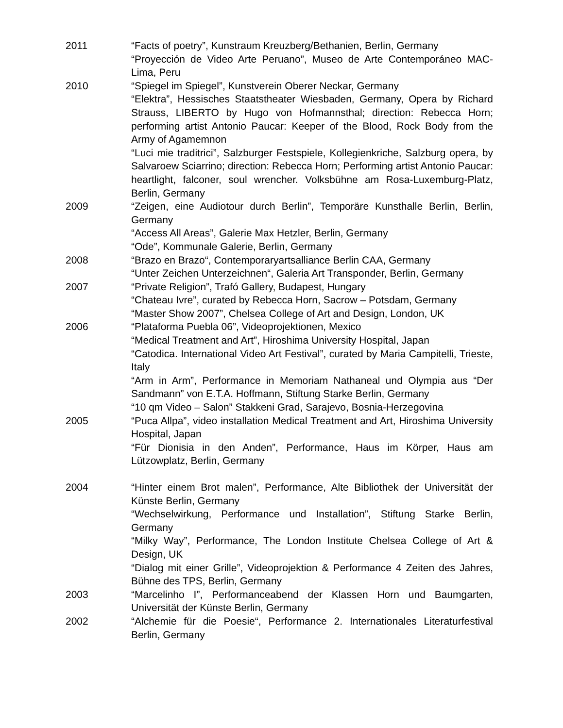2011 “Facts of poetry”, Kunstraum Kreuzberg/Bethanien, Berlin, Germany
“Proyección de Video Arte Peruano”, Museo de Arte Contemporáneo MAC- Lima, Peru
2010 “Spiegel im Spiegel”, Kunstverein Oberer Neckar, Germany
“Elektra”, Hessisches Staatstheater Wiesbaden, Germany, Opera by Richard Strauss, LIBERTO by Hugo von Hofmannsthal; direction: Rebecca Horn; performing artist Antonio Paucar: Keeper of the Blood, Rock Body from the Army of Agamemnon
“Luci mie traditrici”, Salzburger Festspiele, Kollegienkriche, Salzburg opera, by Salvaroew Sciarrino; direction: Rebecca Horn; Performing artist Antonio Paucar: heartlight, falconer, soul wrencher. Volksbühne am Rosa-Luxemburg-Platz, Berlin, Germany
2009 “Zeigen, eine Audiotour durch Berlin”, Temporäre Kunsthalle Berlin, Berlin, Germany
“Access All Areas”, Galerie Max Hetzler, Berlin, Germany
“Ode”, Kommunale Galerie, Berlin, Germany
2008 “Brazo en Brazo“, Contemporaryartsalliance Berlin CAA, Germany
“Unter Zeichen Unterzeichnen“, Galeria Art Transponder, Berlin, Germany
2007 “Private Religion”, Trafó Gallery, Budapest, Hungary
“Chateau Ivre”, curated by Rebecca Horn, Sacrow – Potsdam, Germany
“Master Show 2007”, Chelsea College of Art and Design, London, UK
2006 “Plataforma Puebla 06”, Videoprojektionen, Mexico
“Medical Treatment and Art”, Hiroshima University Hospital, Japan
“Catodica. International Video Art Festival”, curated by Maria Campitelli, Trieste, Italy
“Arm in Arm”, Performance in Memoriam Nathaneal und Olympia aus “Der Sandmann” von E.T.A. Hoffmann, Stiftung Starke Berlin, Germany
“10 qm Video – Salon” Stakkeni Grad, Sarajevo, Bosnia-Herzegovina
2005 “Puca Allpa”, video installation Medical Treatment and Art, Hiroshima University Hospital, Japan
“Für Dionisia in den Anden”, Performance, Haus im Körper, Haus am Lützowplatz, Berlin, Germany
2004 “Hinter einem Brot malen”, Performance, Alte Bibliothek der Universität der Künste Berlin, Germany
“Wechselwirkung, Performance und Installation”, Stiftung Starke Berlin, Germany
“Milky Way”, Performance, The London Institute Chelsea College of Art & Design, UK
“Dialog mit einer Grille”, Videoprojektion & Performance 4 Zeiten des Jahres, Bühne des TPS, Berlin, Germany
2003 “Marcelinho I”, Performanceabend der Klassen Horn und Baumgarten, Universität der Künste Berlin, Germany
2002 “Alchemie für die Poesie“, Performance 2. Internationales Literaturfestival Berlin, Germany